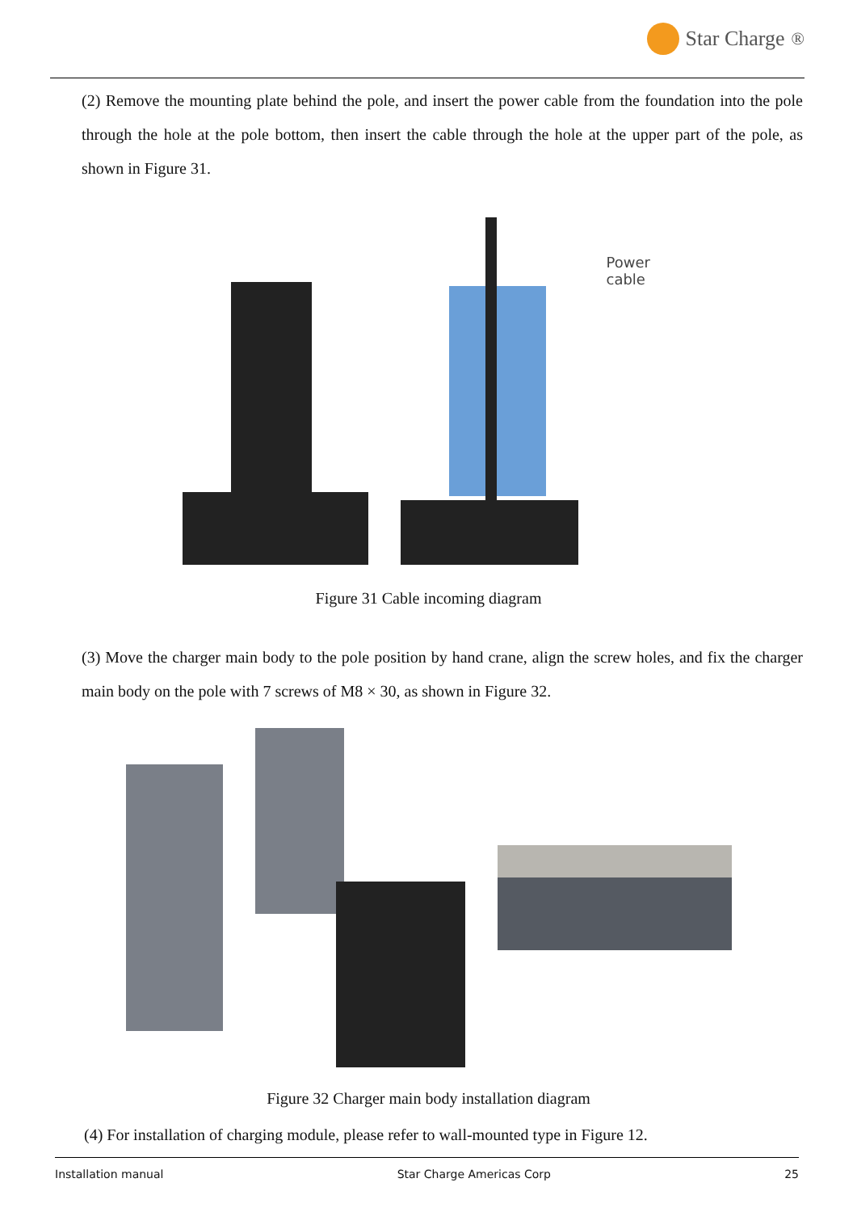Star Charge<sup>®</sup>
(2) Remove the mounting plate behind the pole, and insert the power cable from the foundation into the pole through the hole at the pole bottom, then insert the cable through the hole at the upper part of the pole, as shown in Figure 31.
Power cable
Figure 31 Cable incoming diagram
(3) Move the charger main body to the pole position by hand crane, align the screw holes, and fix the charger main body on the pole with 7 screws of M8 × 30, as shown in Figure 32.
Figure 32 Charger main body installation diagram
(4) For installation of charging module, please refer to wall-mounted type in Figure 12.
Installation manual Star Charge Americas Corp 25